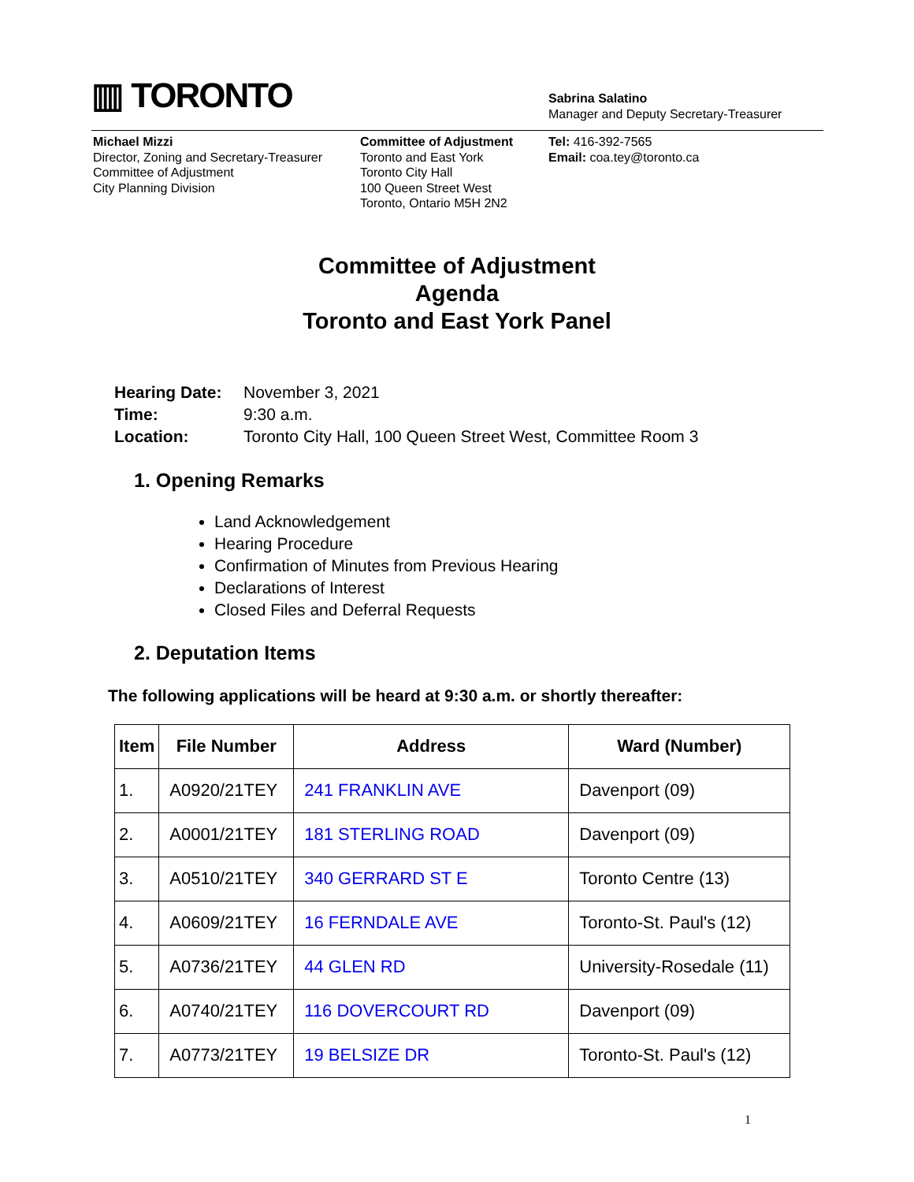▥ TORONTO
Sabrina Salatino
Manager and Deputy Secretary-Treasurer
Michael Mizzi
Director, Zoning and Secretary-Treasurer
Committee of Adjustment
City Planning Division
Committee of Adjustment
Toronto and East York
Toronto City Hall
100 Queen Street West
Toronto, Ontario M5H 2N2
Tel: 416-392-7565
Email: coa.tey@toronto.ca
Committee of Adjustment
Agenda
Toronto and East York Panel
| Hearing Date: | November 3, 2021 |
| Time: | 9:30 a.m. |
| Location: | Toronto City Hall, 100 Queen Street West, Committee Room 3 |
1. Opening Remarks
Land Acknowledgement
Hearing Procedure
Confirmation of Minutes from Previous Hearing
Declarations of Interest
Closed Files and Deferral Requests
2. Deputation Items
The following applications will be heard at 9:30 a.m. or shortly thereafter:
| Item | File Number | Address | Ward (Number) |
| --- | --- | --- | --- |
| 1. | A0920/21TEY | 241 FRANKLIN AVE | Davenport (09) |
| 2. | A0001/21TEY | 181 STERLING ROAD | Davenport (09) |
| 3. | A0510/21TEY | 340 GERRARD ST E | Toronto Centre (13) |
| 4. | A0609/21TEY | 16 FERNDALE AVE | Toronto-St. Paul's (12) |
| 5. | A0736/21TEY | 44 GLEN RD | University-Rosedale (11) |
| 6. | A0740/21TEY | 116 DOVERCOURT RD | Davenport (09) |
| 7. | A0773/21TEY | 19 BELSIZE DR | Toronto-St. Paul's (12) |
1